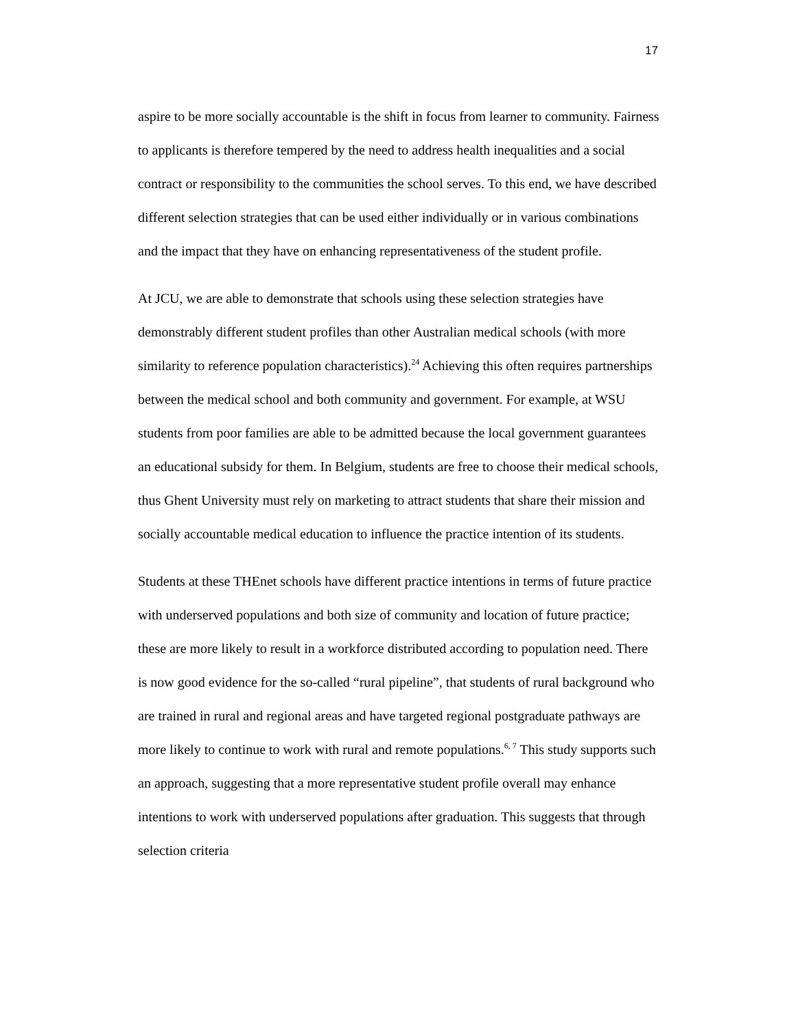17
aspire to be more socially accountable is the shift in focus from learner to community. Fairness to applicants is therefore tempered by the need to address health inequalities and a social contract or responsibility to the communities the school serves. To this end, we have described different selection strategies that can be used either individually or in various combinations and the impact that they have on enhancing representativeness of the student profile.
At JCU, we are able to demonstrate that schools using these selection strategies have demonstrably different student profiles than other Australian medical schools (with more similarity to reference population characteristics).<sup>24</sup> Achieving this often requires partnerships between the medical school and both community and government. For example, at WSU students from poor families are able to be admitted because the local government guarantees an educational subsidy for them. In Belgium, students are free to choose their medical schools, thus Ghent University must rely on marketing to attract students that share their mission and socially accountable medical education to influence the practice intention of its students.
Students at these THEnet schools have different practice intentions in terms of future practice with underserved populations and both size of community and location of future practice; these are more likely to result in a workforce distributed according to population need. There is now good evidence for the so-called “rural pipeline”, that students of rural background who are trained in rural and regional areas and have targeted regional postgraduate pathways are more likely to continue to work with rural and remote populations.<sup>6, 7</sup> This study supports such an approach, suggesting that a more representative student profile overall may enhance intentions to work with underserved populations after graduation. This suggests that through selection criteria